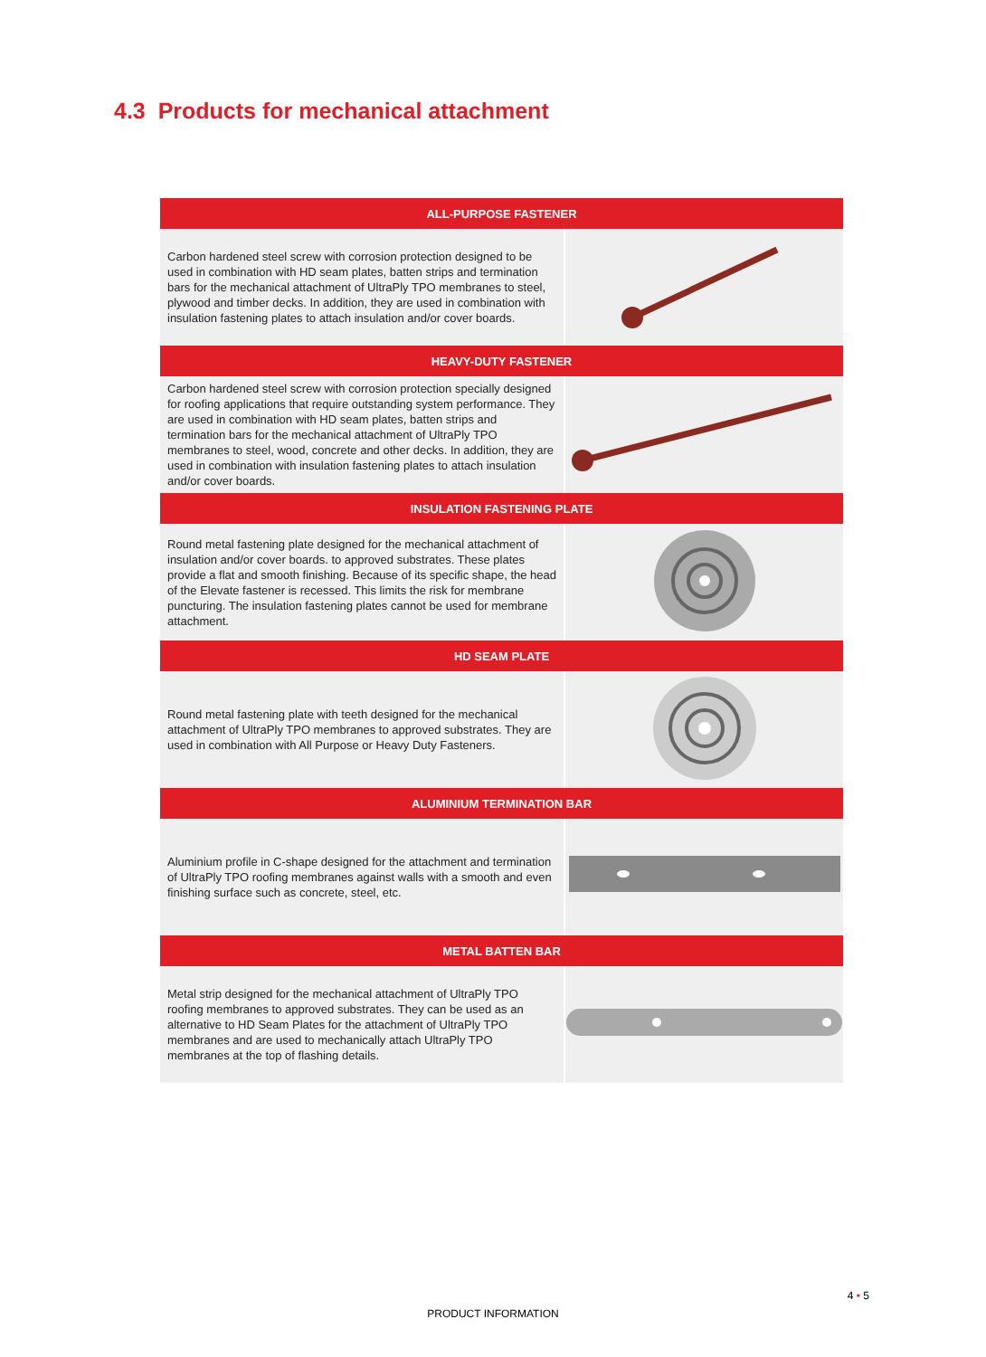4.3 Products for mechanical attachment
| ALL-PURPOSE FASTENER | |
| --- | --- |
| Carbon hardened steel screw with corrosion protection designed to be used in combination with HD seam plates, batten strips and termination bars for the mechanical attachment of UltraPly TPO membranes to steel, plywood and timber decks. In addition, they are used in combination with insulation fastening plates to attach insulation and/or cover boards. | |
| HEAVY-DUTY FASTENER | |
| Carbon hardened steel screw with corrosion protection specially designed for roofing applications that require outstanding system performance. They are used in combination with HD seam plates, batten strips and termination bars for the mechanical attachment of UltraPly TPO membranes to steel, wood, concrete and other decks. In addition, they are used in combination with insulation fastening plates to attach insulation and/or cover boards. | |
| INSULATION FASTENING PLATE | |
| Round metal fastening plate designed for the mechanical attachment of insulation and/or cover boards. to approved substrates. These plates provide a flat and smooth finishing. Because of its specific shape, the head of the Elevate fastener is recessed. This limits the risk for membrane puncturing. The insulation fastening plates cannot be used for membrane attachment. | |
| HD SEAM PLATE | |
| Round metal fastening plate with teeth designed for the mechanical attachment of UltraPly TPO membranes to approved substrates. They are used in combination with All Purpose or Heavy Duty Fasteners. | |
| ALUMINIUM TERMINATION BAR | |
| Aluminium profile in C-shape designed for the attachment and termination of UltraPly TPO roofing membranes against walls with a smooth and even finishing surface such as concrete, steel, etc. | |
| METAL BATTEN BAR | |
| Metal strip designed for the mechanical attachment of UltraPly TPO roofing membranes to approved substrates. They can be used as an alternative to HD Seam Plates for the attachment of UltraPly TPO membranes and are used to mechanically attach UltraPly TPO membranes at the top of flashing details. | |
4 • 5
PRODUCT INFORMATION